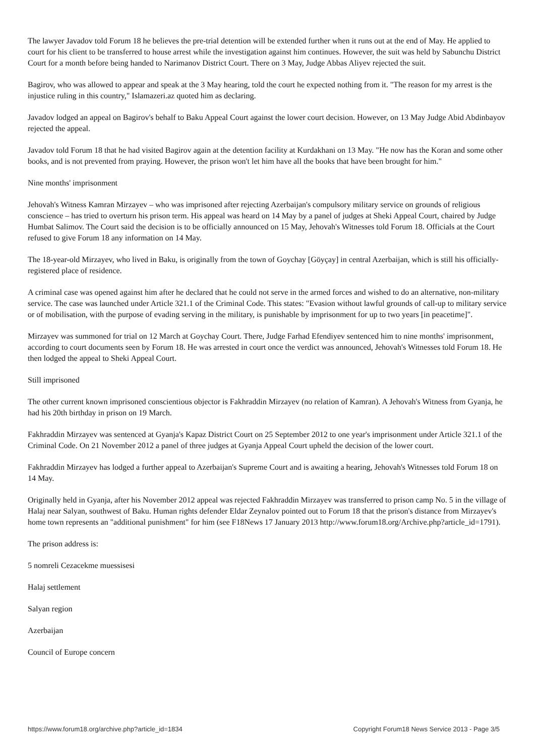The lawyer Javadov told Forum 18 he believes the pre-trial detention will be extended further when it runs out at the end of May. He applied to court for his client to be transferred to house arrest while the investigation against him continues. However, the suit was held by Sabunchu District Court for a month before being handed to Narimanov District Court. There on 3 May, Judge Abbas Aliyev rejected the suit.
Bagirov, who was allowed to appear and speak at the 3 May hearing, told the court he expected nothing from it. "The reason for my arrest is the injustice ruling in this country," Islamazeri.az quoted him as declaring.
Javadov lodged an appeal on Bagirov's behalf to Baku Appeal Court against the lower court decision. However, on 13 May Judge Abid Abdinbayov rejected the appeal.
Javadov told Forum 18 that he had visited Bagirov again at the detention facility at Kurdakhani on 13 May. "He now has the Koran and some other books, and is not prevented from praying. However, the prison won't let him have all the books that have been brought for him."
Nine months' imprisonment
Jehovah's Witness Kamran Mirzayev – who was imprisoned after rejecting Azerbaijan's compulsory military service on grounds of religious conscience – has tried to overturn his prison term. His appeal was heard on 14 May by a panel of judges at Sheki Appeal Court, chaired by Judge Humbat Salimov. The Court said the decision is to be officially announced on 15 May, Jehovah's Witnesses told Forum 18. Officials at the Court refused to give Forum 18 any information on 14 May.
The 18-year-old Mirzayev, who lived in Baku, is originally from the town of Goychay [Göyçay] in central Azerbaijan, which is still his officially-registered place of residence.
A criminal case was opened against him after he declared that he could not serve in the armed forces and wished to do an alternative, non-military service. The case was launched under Article 321.1 of the Criminal Code. This states: "Evasion without lawful grounds of call-up to military service or of mobilisation, with the purpose of evading serving in the military, is punishable by imprisonment for up to two years [in peacetime]".
Mirzayev was summoned for trial on 12 March at Goychay Court. There, Judge Farhad Efendiyev sentenced him to nine months' imprisonment, according to court documents seen by Forum 18. He was arrested in court once the verdict was announced, Jehovah's Witnesses told Forum 18. He then lodged the appeal to Sheki Appeal Court.
Still imprisoned
The other current known imprisoned conscientious objector is Fakhraddin Mirzayev (no relation of Kamran). A Jehovah's Witness from Gyanja, he had his 20th birthday in prison on 19 March.
Fakhraddin Mirzayev was sentenced at Gyanja's Kapaz District Court on 25 September 2012 to one year's imprisonment under Article 321.1 of the Criminal Code. On 21 November 2012 a panel of three judges at Gyanja Appeal Court upheld the decision of the lower court.
Fakhraddin Mirzayev has lodged a further appeal to Azerbaijan's Supreme Court and is awaiting a hearing, Jehovah's Witnesses told Forum 18 on 14 May.
Originally held in Gyanja, after his November 2012 appeal was rejected Fakhraddin Mirzayev was transferred to prison camp No. 5 in the village of Halaj near Salyan, southwest of Baku. Human rights defender Eldar Zeynalov pointed out to Forum 18 that the prison's distance from Mirzayev's home town represents an "additional punishment" for him (see F18News 17 January 2013 http://www.forum18.org/Archive.php?article_id=1791).
The prison address is:
5 nomreli Cezacekme muessisesi
Halaj settlement
Salyan region
Azerbaijan
Council of Europe concern
https://www.forum18.org/archive.php?article_id=1834 Copyright Forum18 News Service 2013 - Page 3/5